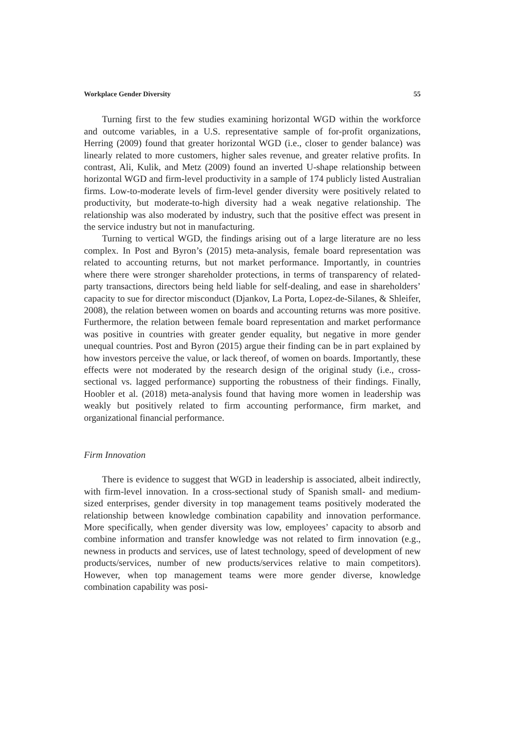Workplace Gender Diversity 55
Turning first to the few studies examining horizontal WGD within the workforce and outcome variables, in a U.S. representative sample of for-profit organizations, Herring (2009) found that greater horizontal WGD (i.e., closer to gender balance) was linearly related to more customers, higher sales revenue, and greater relative profits. In contrast, Ali, Kulik, and Metz (2009) found an inverted U-shape relationship between horizontal WGD and firm-level productivity in a sample of 174 publicly listed Australian firms. Low-to-moderate levels of firm-level gender diversity were positively related to productivity, but moderate-to-high diversity had a weak negative relationship. The relationship was also moderated by industry, such that the positive effect was present in the service industry but not in manufacturing.
Turning to vertical WGD, the findings arising out of a large literature are no less complex. In Post and Byron’s (2015) meta-analysis, female board representation was related to accounting returns, but not market performance. Importantly, in countries where there were stronger shareholder protections, in terms of transparency of related-party transactions, directors being held liable for self-dealing, and ease in shareholders’ capacity to sue for director misconduct (Djankov, La Porta, Lopez-de-Silanes, & Shleifer, 2008), the relation between women on boards and accounting returns was more positive. Furthermore, the relation between female board representation and market performance was positive in countries with greater gender equality, but negative in more gender unequal countries. Post and Byron (2015) argue their finding can be in part explained by how investors perceive the value, or lack thereof, of women on boards. Importantly, these effects were not moderated by the research design of the original study (i.e., cross-sectional vs. lagged performance) supporting the robustness of their findings. Finally, Hoobler et al. (2018) meta-analysis found that having more women in leadership was weakly but positively related to firm accounting performance, firm market, and organizational financial performance.
Firm Innovation
There is evidence to suggest that WGD in leadership is associated, albeit indirectly, with firm-level innovation. In a cross-sectional study of Spanish small- and medium-sized enterprises, gender diversity in top management teams positively moderated the relationship between knowledge combination capability and innovation performance. More specifically, when gender diversity was low, employees’ capacity to absorb and combine information and transfer knowledge was not related to firm innovation (e.g., newness in products and services, use of latest technology, speed of development of new products/services, number of new products/services relative to main competitors). However, when top management teams were more gender diverse, knowledge combination capability was posi-